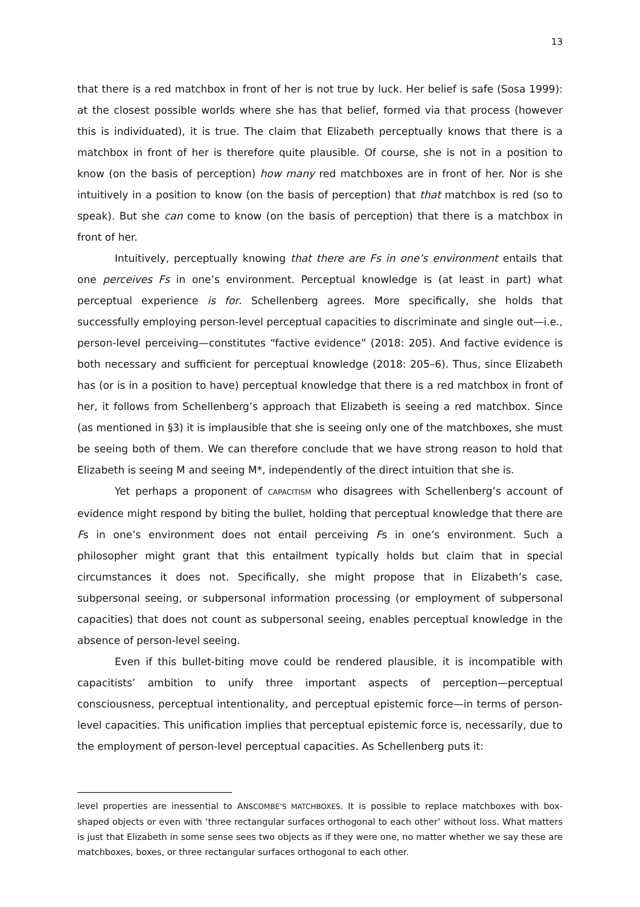13
that there is a red matchbox in front of her is not true by luck. Her belief is safe (Sosa 1999): at the closest possible worlds where she has that belief, formed via that process (however this is individuated), it is true. The claim that Elizabeth perceptually knows that there is a matchbox in front of her is therefore quite plausible. Of course, she is not in a position to know (on the basis of perception) how many red matchboxes are in front of her. Nor is she intuitively in a position to know (on the basis of perception) that that matchbox is red (so to speak). But she can come to know (on the basis of perception) that there is a matchbox in front of her.
Intuitively, perceptually knowing that there are Fs in one’s environment entails that one perceives Fs in one’s environment. Perceptual knowledge is (at least in part) what perceptual experience is for. Schellenberg agrees. More specifically, she holds that successfully employing person-level perceptual capacities to discriminate and single out—i.e., person-level perceiving—constitutes “factive evidence” (2018: 205). And factive evidence is both necessary and sufficient for perceptual knowledge (2018: 205–6). Thus, since Elizabeth has (or is in a position to have) perceptual knowledge that there is a red matchbox in front of her, it follows from Schellenberg’s approach that Elizabeth is seeing a red matchbox. Since (as mentioned in §3) it is implausible that she is seeing only one of the matchboxes, she must be seeing both of them. We can therefore conclude that we have strong reason to hold that Elizabeth is seeing M and seeing M*, independently of the direct intuition that she is.
Yet perhaps a proponent of CAPACITISM who disagrees with Schellenberg’s account of evidence might respond by biting the bullet, holding that perceptual knowledge that there are Fs in one’s environment does not entail perceiving Fs in one’s environment. Such a philosopher might grant that this entailment typically holds but claim that in special circumstances it does not. Specifically, she might propose that in Elizabeth’s case, subpersonal seeing, or subpersonal information processing (or employment of subpersonal capacities) that does not count as subpersonal seeing, enables perceptual knowledge in the absence of person-level seeing.
Even if this bullet-biting move could be rendered plausible, it is incompatible with capacitists’ ambition to unify three important aspects of perception—perceptual consciousness, perceptual intentionality, and perceptual epistemic force—in terms of person-level capacities. This unification implies that perceptual epistemic force is, necessarily, due to the employment of person-level perceptual capacities. As Schellenberg puts it:
level properties are inessential to ANSCOMBE’S MATCHBOXES. It is possible to replace matchboxes with box-shaped objects or even with ‘three rectangular surfaces orthogonal to each other’ without loss. What matters is just that Elizabeth in some sense sees two objects as if they were one, no matter whether we say these are matchboxes, boxes, or three rectangular surfaces orthogonal to each other.